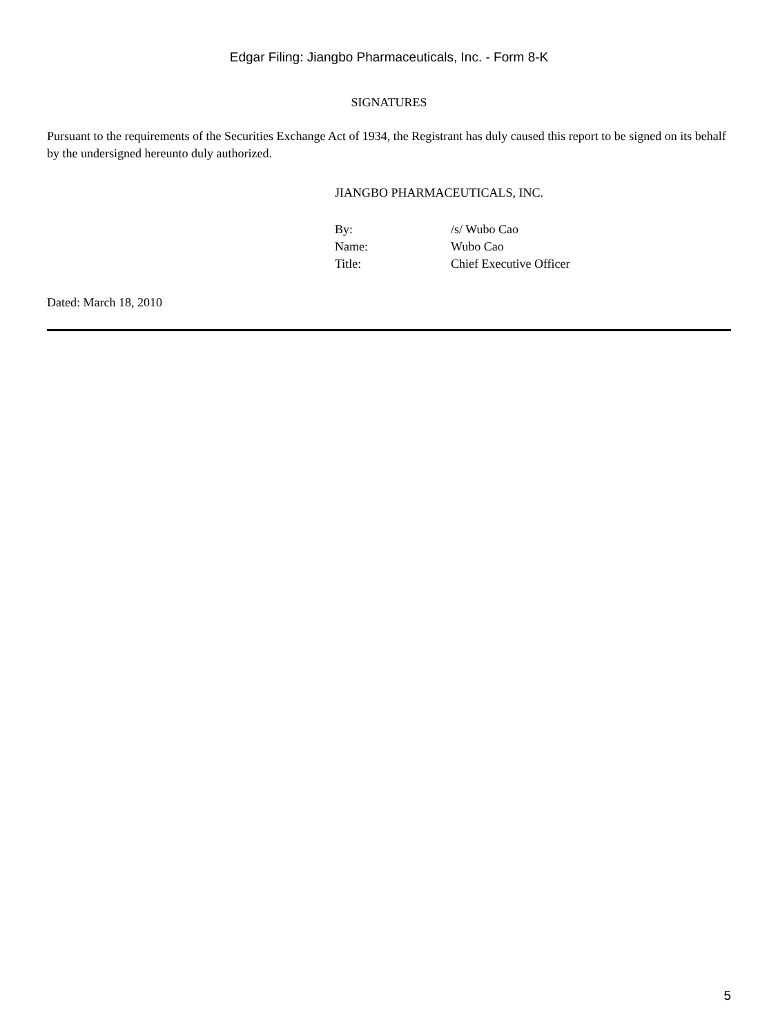Edgar Filing: Jiangbo Pharmaceuticals, Inc. - Form 8-K
SIGNATURES
Pursuant to the requirements of the Securities Exchange Act of 1934, the Registrant has duly caused this report to be signed on its behalf by the undersigned hereunto duly authorized.
JIANGBO PHARMACEUTICALS, INC.
| By: | /s/ Wubo Cao |
| Name: | Wubo Cao |
| Title: | Chief Executive Officer |
Dated: March 18, 2010
5